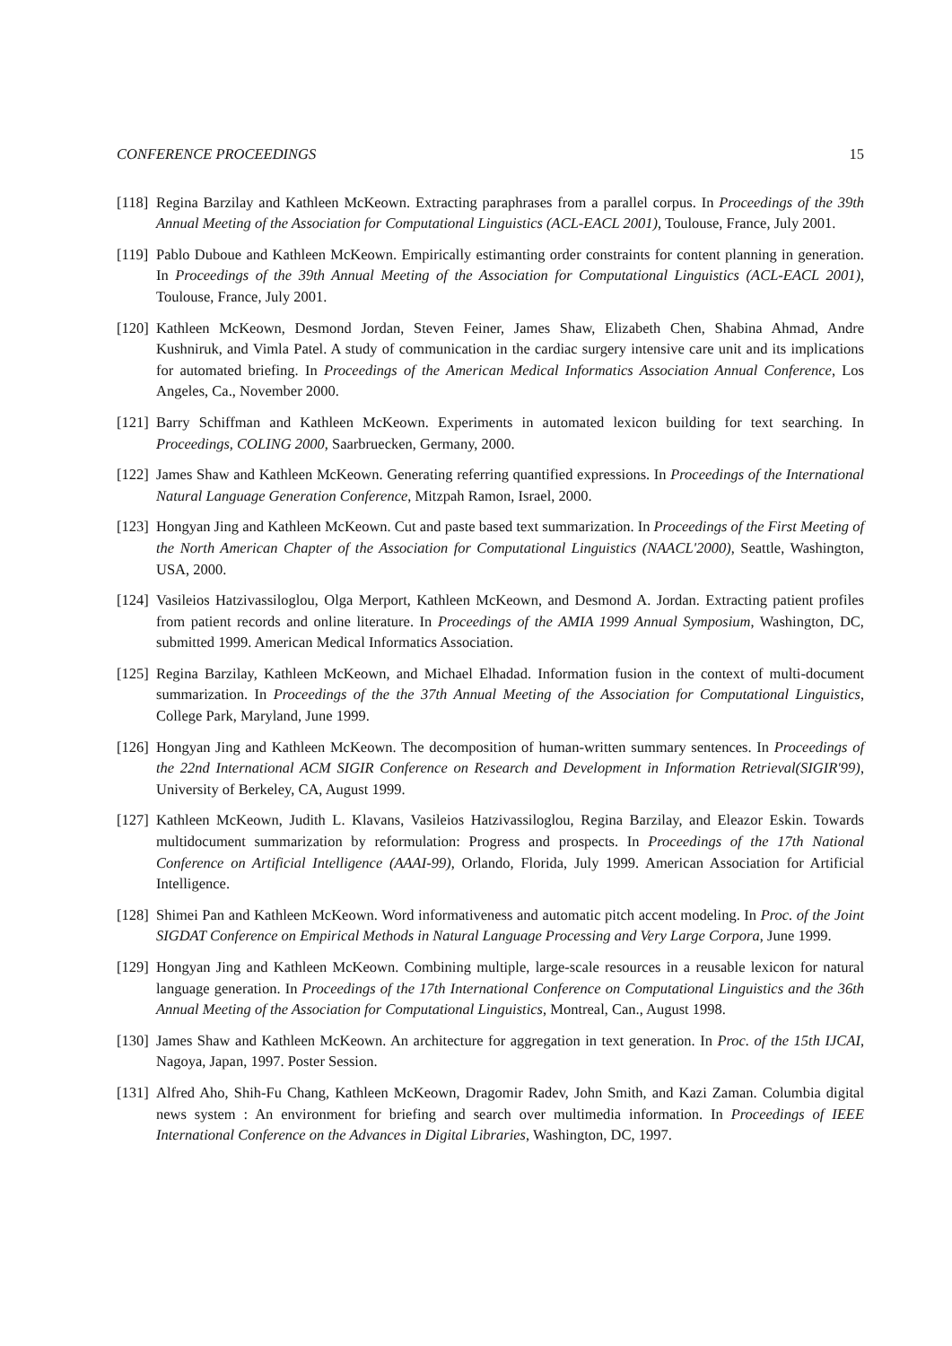CONFERENCE PROCEEDINGS 15
[118] Regina Barzilay and Kathleen McKeown. Extracting paraphrases from a parallel corpus. In Proceedings of the 39th Annual Meeting of the Association for Computational Linguistics (ACL-EACL 2001), Toulouse, France, July 2001.
[119] Pablo Duboue and Kathleen McKeown. Empirically estimanting order constraints for content planning in generation. In Proceedings of the 39th Annual Meeting of the Association for Computational Linguistics (ACL-EACL 2001), Toulouse, France, July 2001.
[120] Kathleen McKeown, Desmond Jordan, Steven Feiner, James Shaw, Elizabeth Chen, Shabina Ahmad, Andre Kushniruk, and Vimla Patel. A study of communication in the cardiac surgery intensive care unit and its implications for automated briefing. In Proceedings of the American Medical Informatics Association Annual Conference, Los Angeles, Ca., November 2000.
[121] Barry Schiffman and Kathleen McKeown. Experiments in automated lexicon building for text searching. In Proceedings, COLING 2000, Saarbruecken, Germany, 2000.
[122] James Shaw and Kathleen McKeown. Generating referring quantified expressions. In Proceedings of the International Natural Language Generation Conference, Mitzpah Ramon, Israel, 2000.
[123] Hongyan Jing and Kathleen McKeown. Cut and paste based text summarization. In Proceedings of the First Meeting of the North American Chapter of the Association for Computational Linguistics (NAACL'2000), Seattle, Washington, USA, 2000.
[124] Vasileios Hatzivassiloglou, Olga Merport, Kathleen McKeown, and Desmond A. Jordan. Extracting patient profiles from patient records and online literature. In Proceedings of the AMIA 1999 Annual Symposium, Washington, DC, submitted 1999. American Medical Informatics Association.
[125] Regina Barzilay, Kathleen McKeown, and Michael Elhadad. Information fusion in the context of multi-document summarization. In Proceedings of the the 37th Annual Meeting of the Association for Computational Linguistics, College Park, Maryland, June 1999.
[126] Hongyan Jing and Kathleen McKeown. The decomposition of human-written summary sentences. In Proceedings of the 22nd International ACM SIGIR Conference on Research and Development in Information Retrieval(SIGIR'99), University of Berkeley, CA, August 1999.
[127] Kathleen McKeown, Judith L. Klavans, Vasileios Hatzivassiloglou, Regina Barzilay, and Eleazor Eskin. Towards multidocument summarization by reformulation: Progress and prospects. In Proceedings of the 17th National Conference on Artificial Intelligence (AAAI-99), Orlando, Florida, July 1999. American Association for Artificial Intelligence.
[128] Shimei Pan and Kathleen McKeown. Word informativeness and automatic pitch accent modeling. In Proc. of the Joint SIGDAT Conference on Empirical Methods in Natural Language Processing and Very Large Corpora, June 1999.
[129] Hongyan Jing and Kathleen McKeown. Combining multiple, large-scale resources in a reusable lexicon for natural language generation. In Proceedings of the 17th International Conference on Computational Linguistics and the 36th Annual Meeting of the Association for Computational Linguistics, Montreal, Can., August 1998.
[130] James Shaw and Kathleen McKeown. An architecture for aggregation in text generation. In Proc. of the 15th IJCAI, Nagoya, Japan, 1997. Poster Session.
[131] Alfred Aho, Shih-Fu Chang, Kathleen McKeown, Dragomir Radev, John Smith, and Kazi Zaman. Columbia digital news system : An environment for briefing and search over multimedia information. In Proceedings of IEEE International Conference on the Advances in Digital Libraries, Washington, DC, 1997.